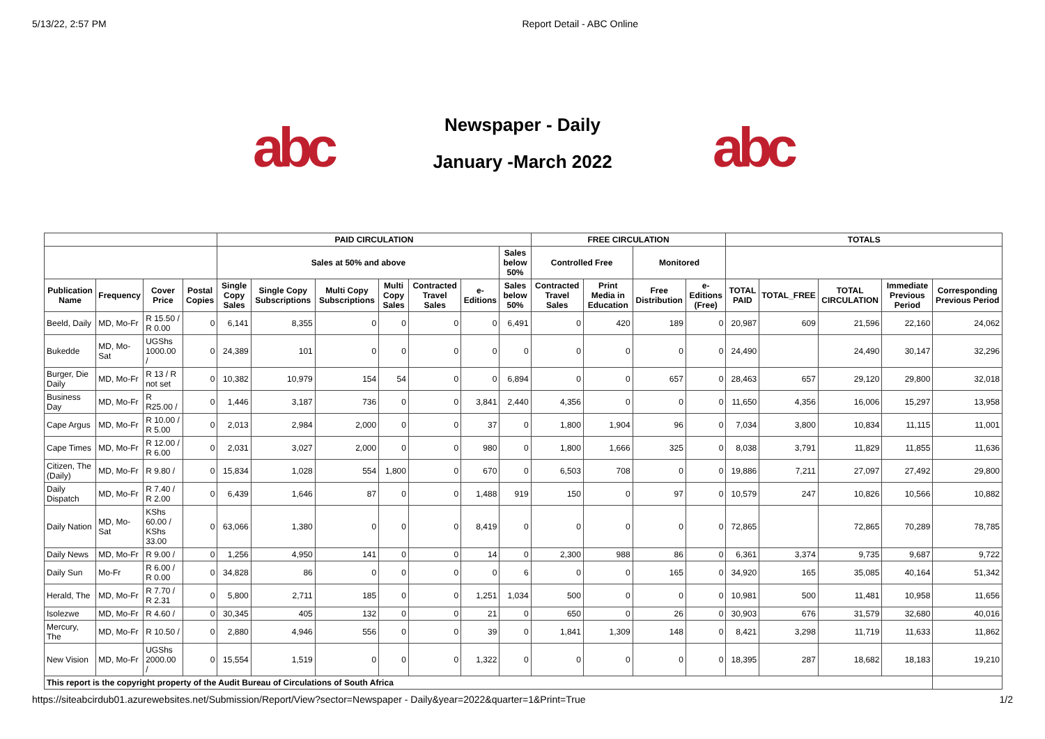5/13/22, 2:57 PM Report Detail - ABC Online
abc
Newspaper - Daily
January -March 2022
abc
| | | | | PAID CIRCULATION | | | | | | | FREE CIRCULATION | | | | TOTALS | | | | |
| --- | --- | --- | --- | --- | --- | --- | --- | --- | --- | --- | --- | --- | --- | --- | --- | --- | --- | --- | --- |
| | | | | Sales at 50% and above | | | | | | Sales below 50% | Controlled Free | | Monitored | | | | | | |
| Publication Name | Frequency | Cover Price | Postal Copies | Single Copy Sales | Single Copy Subscriptions | Multi Copy Subscriptions | Multi Copy Sales | Contracted Travel Sales | e-Editions | Sales below 50% | Contracted Travel Sales | Print Media in Education | Free Distribution | e-Editions (Free) | TOTAL PAID | TOTAL_FREE | TOTAL CIRCULATION | Immediate Previous Period | Corresponding Previous Period |
| Beeld, Daily | MD, Mo-Fr | R 15.50 / R 0.00 | 0 | 6,141 | 8,355 | 0 | 0 | 0 | 0 | 6,491 | 0 | 420 | 189 | 0 | 20,987 | 609 | 21,596 | 22,160 | 24,062 |
| Bukedde | MD, Mo-Sat | UGShs 1000.00 / | 0 | 24,389 | 101 | 0 | 0 | 0 | 0 | 0 | 0 | 0 | 0 | 0 | 24,490 | | 24,490 | 30,147 | 32,296 |
| Burger, Die Daily | MD, Mo-Fr | R 13 / R not set | 0 | 10,382 | 10,979 | 154 | 54 | 0 | 0 | 6,894 | 0 | 0 | 657 | 0 | 28,463 | 657 | 29,120 | 29,800 | 32,018 |
| Business Day | MD, Mo-Fr | R R25.00 / | 0 | 1,446 | 3,187 | 736 | 0 | 0 | 3,841 | 2,440 | 4,356 | 0 | 0 | 0 | 11,650 | 4,356 | 16,006 | 15,297 | 13,958 |
| Cape Argus | MD, Mo-Fr | R 10.00 / R 5.00 | 0 | 2,013 | 2,984 | 2,000 | 0 | 0 | 37 | 0 | 1,800 | 1,904 | 96 | 0 | 7,034 | 3,800 | 10,834 | 11,115 | 11,001 |
| Cape Times | MD, Mo-Fr | R 12.00 / R 6.00 | 0 | 2,031 | 3,027 | 2,000 | 0 | 0 | 980 | 0 | 1,800 | 1,666 | 325 | 0 | 8,038 | 3,791 | 11,829 | 11,855 | 11,636 |
| Citizen, The (Daily) | MD, Mo-Fr | R 9.80 / | 0 | 15,834 | 1,028 | 554 | 1,800 | 0 | 670 | 0 | 6,503 | 708 | 0 | 0 | 19,886 | 7,211 | 27,097 | 27,492 | 29,800 |
| Daily Dispatch | MD, Mo-Fr | R 7.40 / R 2.00 | 0 | 6,439 | 1,646 | 87 | 0 | 0 | 1,488 | 919 | 150 | 0 | 97 | 0 | 10,579 | 247 | 10,826 | 10,566 | 10,882 |
| Daily Nation | MD, Mo-Sat | KShs 60.00 / KShs 33.00 | 0 | 63,066 | 1,380 | 0 | 0 | 0 | 8,419 | 0 | 0 | 0 | 0 | 0 | 72,865 | | 72,865 | 70,289 | 78,785 |
| Daily News | MD, Mo-Fr | R 9.00 / | 0 | 1,256 | 4,950 | 141 | 0 | 0 | 14 | 0 | 2,300 | 988 | 86 | 0 | 6,361 | 3,374 | 9,735 | 9,687 | 9,722 |
| Daily Sun | Mo-Fr | R 6.00 / R 0.00 | 0 | 34,828 | 86 | 0 | 0 | 0 | 0 | 6 | 0 | 0 | 165 | 0 | 34,920 | 165 | 35,085 | 40,164 | 51,342 |
| Herald, The | MD, Mo-Fr | R 7.70 / R 2.31 | 0 | 5,800 | 2,711 | 185 | 0 | 0 | 1,251 | 1,034 | 500 | 0 | 0 | 0 | 10,981 | 500 | 11,481 | 10,958 | 11,656 |
| Isolezwe | MD, Mo-Fr | R 4.60 / | 0 | 30,345 | 405 | 132 | 0 | 0 | 21 | 0 | 650 | 0 | 26 | 0 | 30,903 | 676 | 31,579 | 32,680 | 40,016 |
| Mercury, The | MD, Mo-Fr | R 10.50 / | 0 | 2,880 | 4,946 | 556 | 0 | 0 | 39 | 0 | 1,841 | 1,309 | 148 | 0 | 8,421 | 3,298 | 11,719 | 11,633 | 11,862 |
| New Vision | MD, Mo-Fr | UGShs 2000.00 / | 0 | 15,554 | 1,519 | 0 | 0 | 0 | 1,322 | 0 | 0 | 0 | 0 | 0 | 18,395 | 287 | 18,682 | 18,183 | 19,210 |
| This report is the copyright property of the Audit Bureau of Circulations of South Africa | | | | | | | | | | | | | | | | | | | |
https://siteabcirdub01.azurewebsites.net/Submission/Report/View?sector=Newspaper - Daily&year=2022&quarter=1&Print=True 1/2